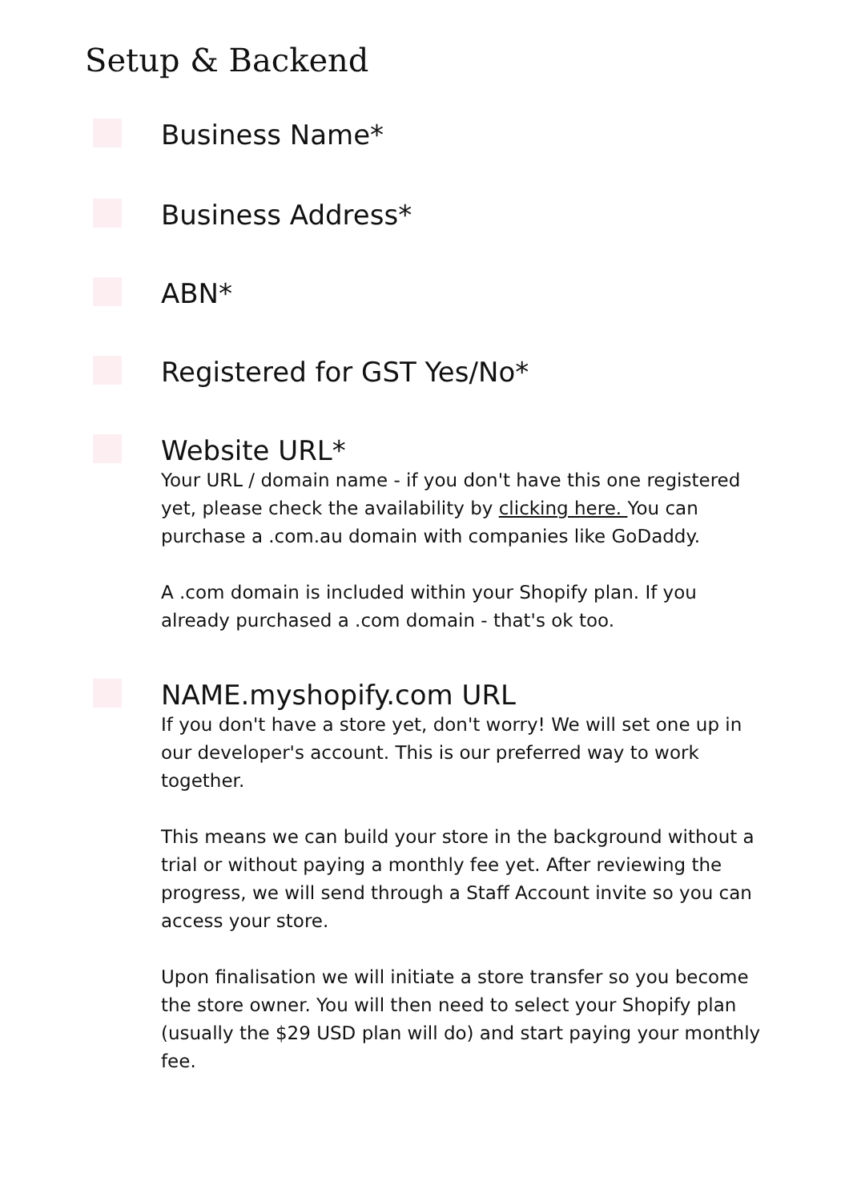Setup & Backend
Business Name*
Business Address*
ABN*
Registered for GST Yes/No*
Website URL*
Your URL / domain name - if you don't have this one registered yet, please check the availability by clicking here. You can purchase a .com.au domain with companies like GoDaddy.
A .com domain is included within your Shopify plan. If you already purchased a .com domain - that's ok too.
NAME.myshopify.com URL
If you don't have a store yet, don't worry! We will set one up in our developer's account. This is our preferred way to work together.
This means we can build your store in the background without a trial or without paying a monthly fee yet. After reviewing the progress, we will send through a Staff Account invite so you can access your store.
Upon finalisation we will initiate a store transfer so you become the store owner. You will then need to select your Shopify plan (usually the $29 USD plan will do) and start paying your monthly fee.